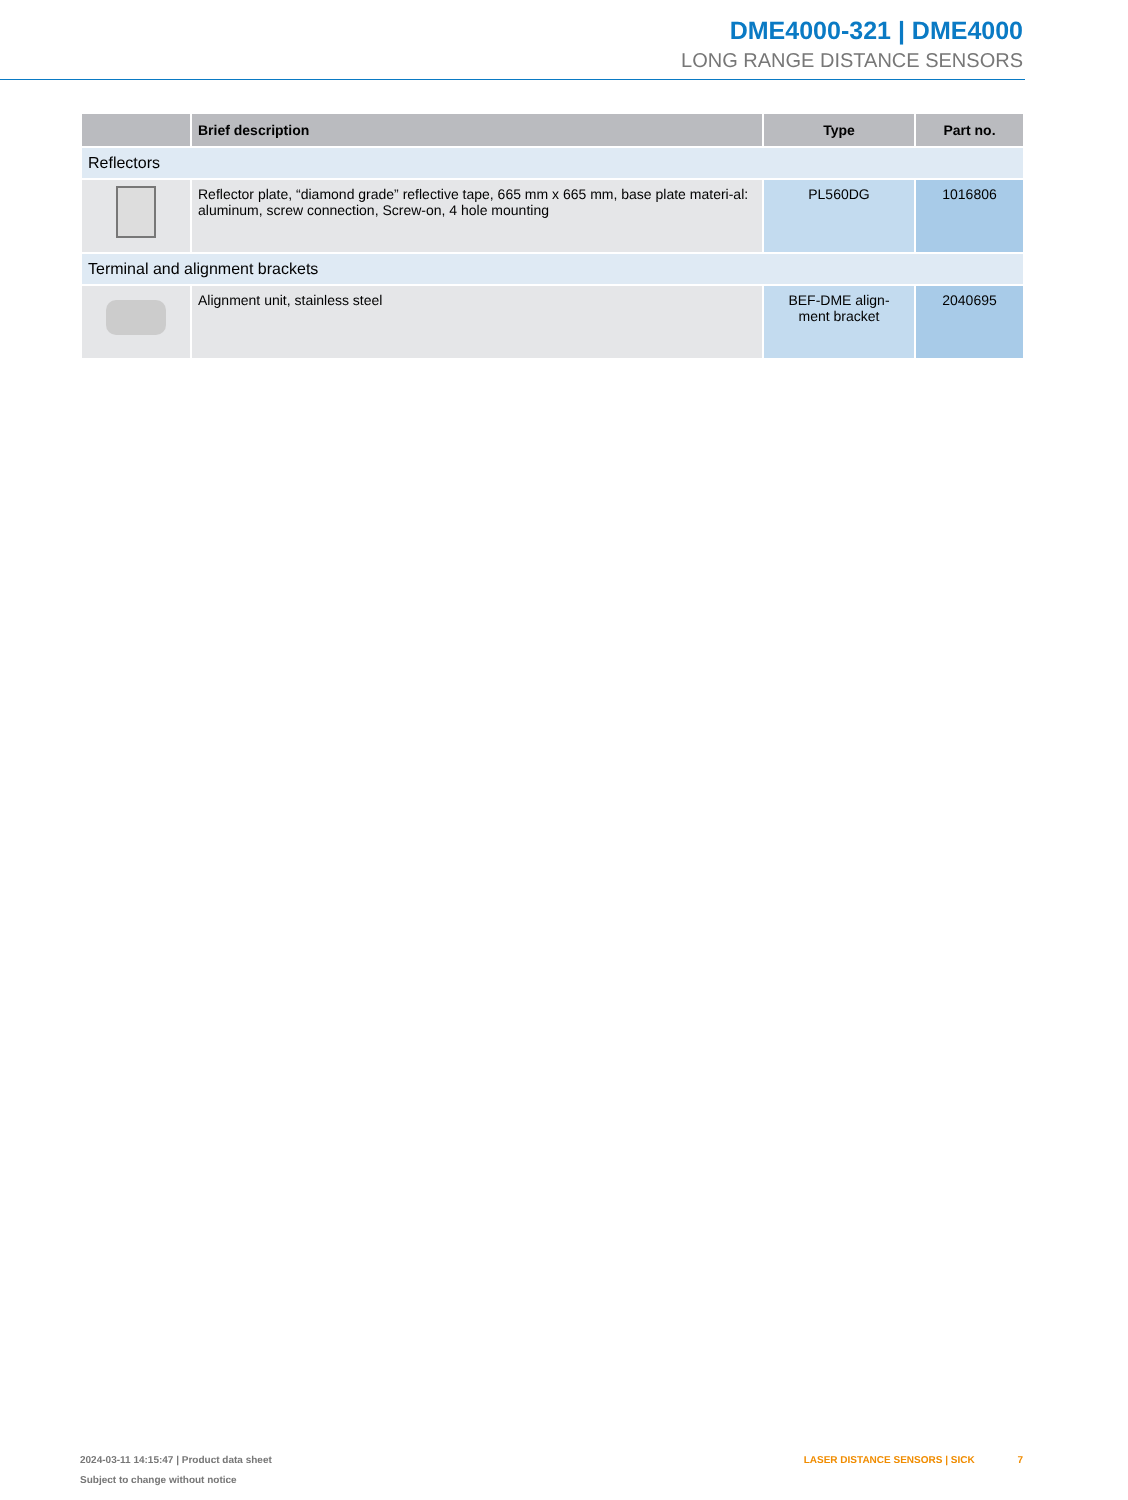DME4000-321 | DME4000
LONG RANGE DISTANCE SENSORS
| | Brief description | Type | Part no. |
| --- | --- | --- | --- |
| Reflectors | | | |
| | Reflector plate, “diamond grade” reflective tape, 665 mm x 665 mm, base plate materi-al: aluminum, screw connection, Screw-on, 4 hole mounting | PL560DG | 1016806 |
| Terminal and alignment brackets | | | |
| | Alignment unit, stainless steel | BEF-DME align- ment bracket | 2040695 |
2024-03-11 14:15:47 | Product data sheet
Subject to change without notice
LASER DISTANCE SENSORS | SICK 7